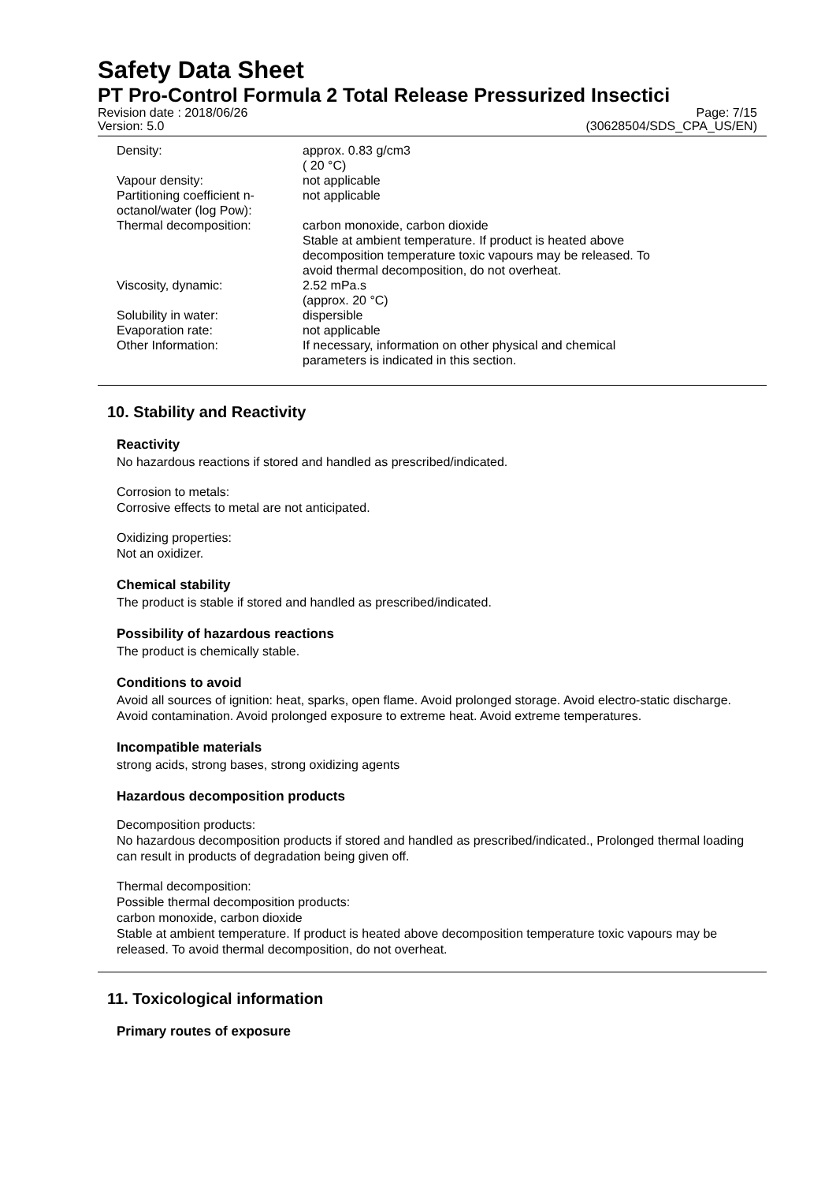Safety Data Sheet
PT Pro-Control Formula 2 Total Release Pressurized Insectici
Revision date : 2018/06/26 Page: 7/15
Version: 5.0 (30628504/SDS_CPA_US/EN)
| Density: | approx. 0.83 g/cm3 ( 20 °C) |
| Vapour density: | not applicable |
| Partitioning coefficient n- octanol/water (log Pow): | not applicable |
| Thermal decomposition: | carbon monoxide, carbon dioxide Stable at ambient temperature. If product is heated above decomposition temperature toxic vapours may be released. To avoid thermal decomposition, do not overheat. |
| Viscosity, dynamic: | 2.52 mPa.s (approx. 20 °C) |
| Solubility in water: | dispersible |
| Evaporation rate: | not applicable |
| Other Information: | If necessary, information on other physical and chemical parameters is indicated in this section. |
10. Stability and Reactivity
Reactivity
No hazardous reactions if stored and handled as prescribed/indicated.
Corrosion to metals:
Corrosive effects to metal are not anticipated.
Oxidizing properties:
Not an oxidizer.
Chemical stability
The product is stable if stored and handled as prescribed/indicated.
Possibility of hazardous reactions
The product is chemically stable.
Conditions to avoid
Avoid all sources of ignition: heat, sparks, open flame. Avoid prolonged storage. Avoid electro-static discharge. Avoid contamination. Avoid prolonged exposure to extreme heat. Avoid extreme temperatures.
Incompatible materials
strong acids, strong bases, strong oxidizing agents
Hazardous decomposition products
Decomposition products:
No hazardous decomposition products if stored and handled as prescribed/indicated., Prolonged thermal loading can result in products of degradation being given off.
Thermal decomposition:
Possible thermal decomposition products:
carbon monoxide, carbon dioxide
Stable at ambient temperature. If product is heated above decomposition temperature toxic vapours may be released. To avoid thermal decomposition, do not overheat.
11. Toxicological information
Primary routes of exposure